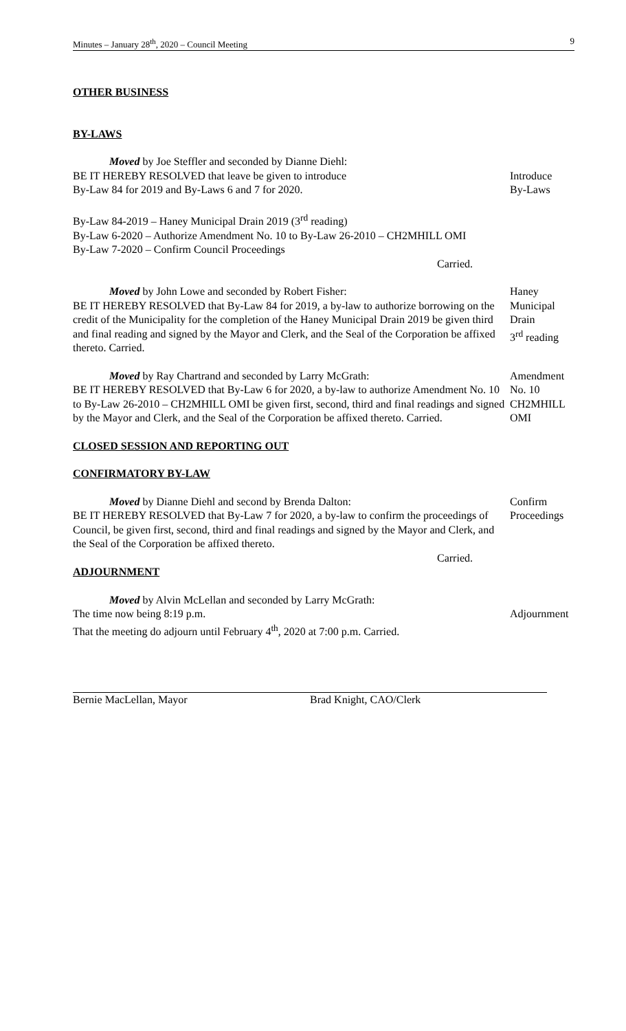Minutes – January 28<sup>th</sup>, 2020 – Council Meeting 9
OTHER BUSINESS
BY-LAWS
Moved by Joe Steffler and seconded by Dianne Diehl:
BE IT HEREBY RESOLVED that leave be given to introduce
By-Law 84 for 2019 and By-Laws 6 and 7 for 2020.
Introduce
By-Laws
By-Law 84-2019 – Haney Municipal Drain 2019 (3<sup>rd</sup> reading)
By-Law 6-2020 – Authorize Amendment No. 10 to By-Law 26-2010 – CH2MHILL OMI
By-Law 7-2020 – Confirm Council Proceedings
Carried.
Moved by John Lowe and seconded by Robert Fisher:
BE IT HEREBY RESOLVED that By-Law 84 for 2019, a by-law to authorize borrowing on the credit of the Municipality for the completion of the Haney Municipal Drain 2019 be given third and final reading and signed by the Mayor and Clerk, and the Seal of the Corporation be affixed thereto. Carried.
Haney
Municipal
Drain
3<sup>rd</sup> reading
Moved by Ray Chartrand and seconded by Larry McGrath:
BE IT HEREBY RESOLVED that By-Law 6 for 2020, a by-law to authorize Amendment No. 10 to By-Law 26-2010 – CH2MHILL OMI be given first, second, third and final readings and signed by the Mayor and Clerk, and the Seal of the Corporation be affixed thereto. Carried.
Amendment
No. 10
CH2MHILL
OMI
CLOSED SESSION AND REPORTING OUT
CONFIRMATORY BY-LAW
Moved by Dianne Diehl and second by Brenda Dalton:
BE IT HEREBY RESOLVED that By-Law 7 for 2020, a by-law to confirm the proceedings of Council, be given first, second, third and final readings and signed by the Mayor and Clerk, and the Seal of the Corporation be affixed thereto.
Carried.
Confirm
Proceedings
ADJOURNMENT
Moved by Alvin McLellan and seconded by Larry McGrath:
The time now being 8:19 p.m.
That the meeting do adjourn until February 4<sup>th</sup>, 2020 at 7:00 p.m. Carried.
Adjournment
Bernie MacLellan, Mayor Brad Knight, CAO/Clerk